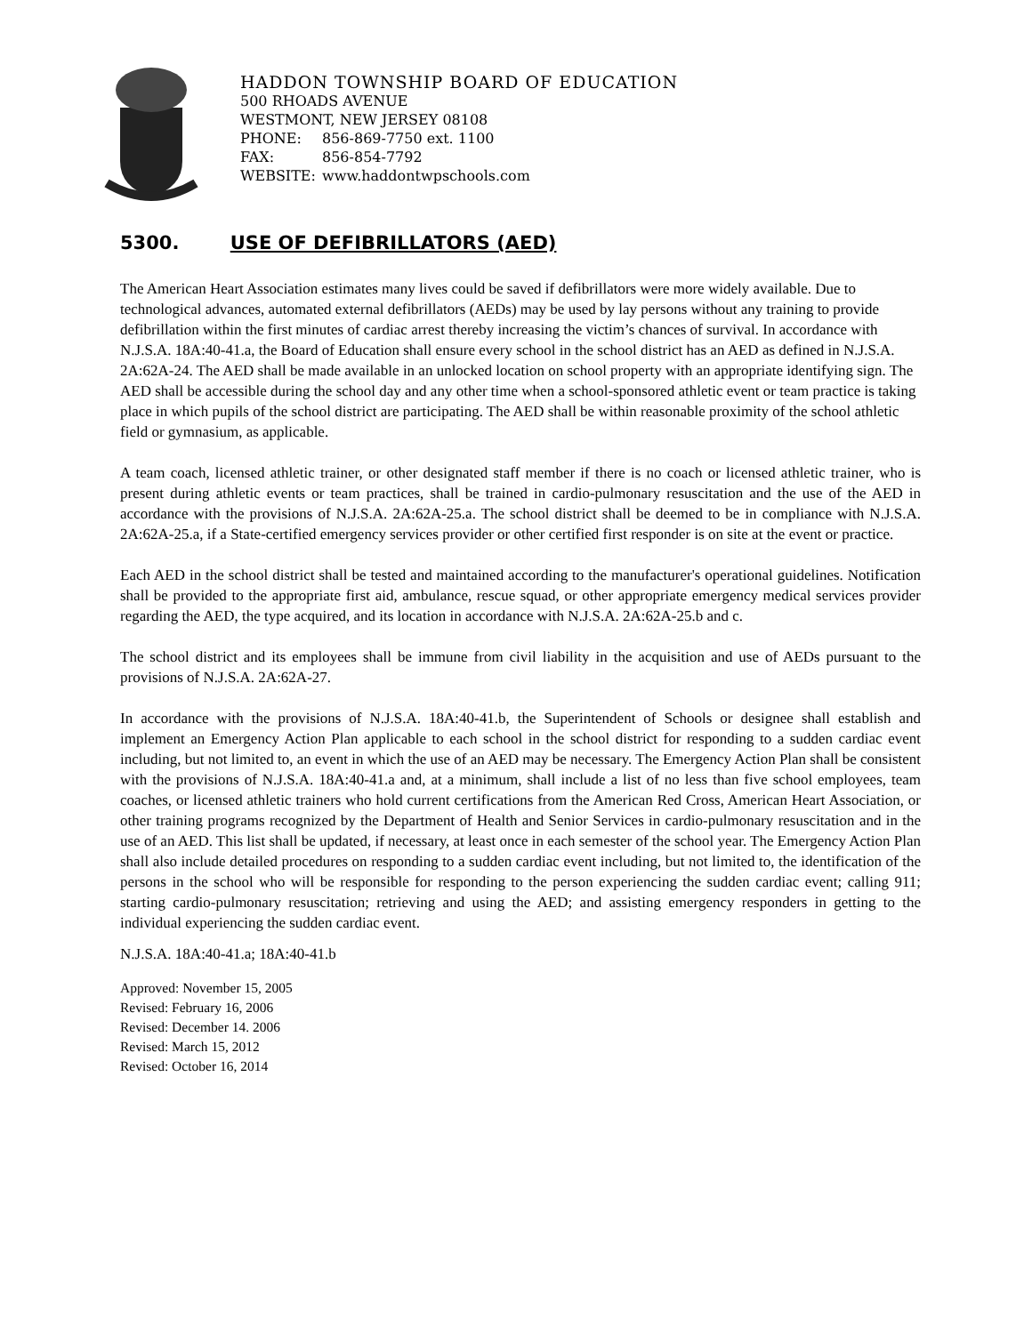HADDON TOWNSHIP BOARD OF EDUCATION
500 RHOADS AVENUE
WESTMONT, NEW JERSEY 08108
PHONE: 856-869-7750 ext. 1100
FAX: 856-854-7792
WEBSITE: www.haddontwpschools.com
5300. USE OF DEFIBRILLATORS (AED)
The American Heart Association estimates many lives could be saved if defibrillators were more widely available. Due to technological advances, automated external defibrillators (AEDs) may be used by lay persons without any training to provide defibrillation within the first minutes of cardiac arrest thereby increasing the victim’s chances of survival. In accordance with N.J.S.A. 18A:40-41.a, the Board of Education shall ensure every school in the school district has an AED as defined in N.J.S.A. 2A:62A-24. The AED shall be made available in an unlocked location on school property with an appropriate identifying sign. The AED shall be accessible during the school day and any other time when a school-sponsored athletic event or team practice is taking place in which pupils of the school district are participating. The AED shall be within reasonable proximity of the school athletic field or gymnasium, as applicable.
A team coach, licensed athletic trainer, or other designated staff member if there is no coach or licensed athletic trainer, who is present during athletic events or team practices, shall be trained in cardio-pulmonary resuscitation and the use of the AED in accordance with the provisions of N.J.S.A. 2A:62A-25.a. The school district shall be deemed to be in compliance with N.J.S.A. 2A:62A-25.a, if a State-certified emergency services provider or other certified first responder is on site at the event or practice.
Each AED in the school district shall be tested and maintained according to the manufacturer's operational guidelines. Notification shall be provided to the appropriate first aid, ambulance, rescue squad, or other appropriate emergency medical services provider regarding the AED, the type acquired, and its location in accordance with N.J.S.A. 2A:62A-25.b and c.
The school district and its employees shall be immune from civil liability in the acquisition and use of AEDs pursuant to the provisions of N.J.S.A. 2A:62A-27.
In accordance with the provisions of N.J.S.A. 18A:40-41.b, the Superintendent of Schools or designee shall establish and implement an Emergency Action Plan applicable to each school in the school district for responding to a sudden cardiac event including, but not limited to, an event in which the use of an AED may be necessary. The Emergency Action Plan shall be consistent with the provisions of N.J.S.A. 18A:40-41.a and, at a minimum, shall include a list of no less than five school employees, team coaches, or licensed athletic trainers who hold current certifications from the American Red Cross, American Heart Association, or other training programs recognized by the Department of Health and Senior Services in cardio-pulmonary resuscitation and in the use of an AED. This list shall be updated, if necessary, at least once in each semester of the school year. The Emergency Action Plan shall also include detailed procedures on responding to a sudden cardiac event including, but not limited to, the identification of the persons in the school who will be responsible for responding to the person experiencing the sudden cardiac event; calling 911; starting cardio-pulmonary resuscitation; retrieving and using the AED; and assisting emergency responders in getting to the individual experiencing the sudden cardiac event.
N.J.S.A. 18A:40-41.a; 18A:40-41.b
Approved: November 15, 2005
Revised: February 16, 2006
Revised: December 14. 2006
Revised: March 15, 2012
Revised: October 16, 2014